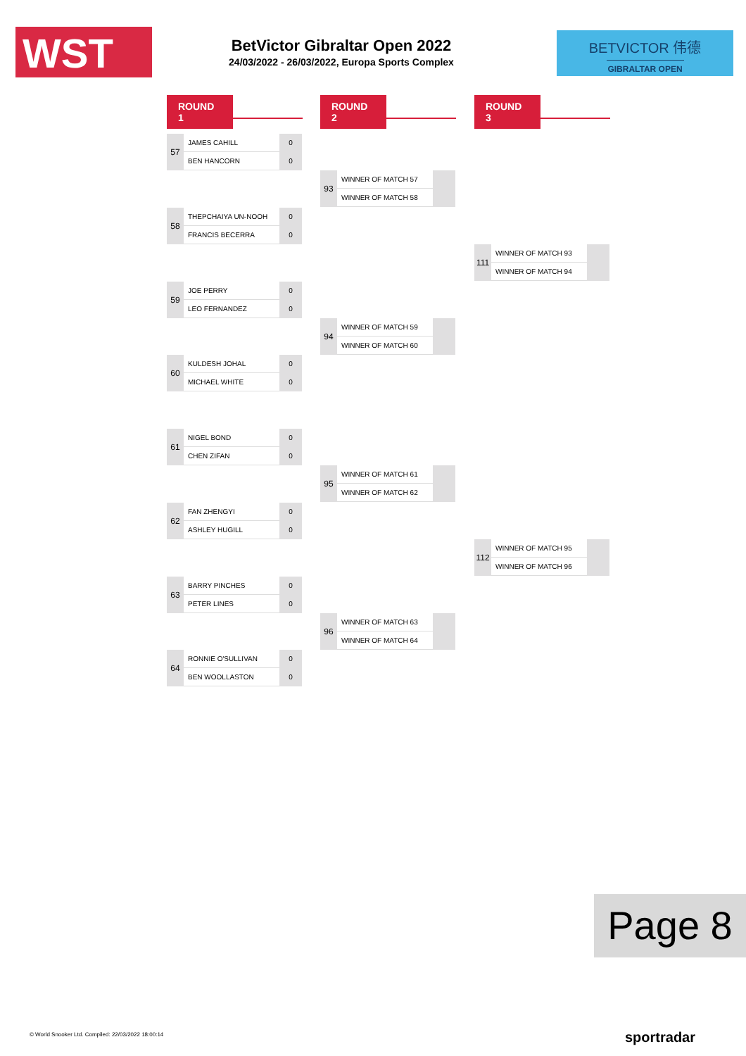WST
BetVictor Gibraltar Open 2022
24/03/2022 - 26/03/2022, Europa Sports Complex
BETVICTOR 伟德
GIBRALTAR OPEN
ROUND 1 ROUND 2 ROUND 3
| 57 | JAMES CAHILL | 0 |
| | BEN HANCORN | 0 |
| 58 | THEPCHAIYA UN-NOOH | 0 |
| | FRANCIS BECERRA | 0 |
| 59 | JOE PERRY | 0 |
| | LEO FERNANDEZ | 0 |
| 60 | KULDESH JOHAL | 0 |
| | MICHAEL WHITE | 0 |
| 61 | NIGEL BOND | 0 |
| | CHEN ZIFAN | 0 |
| 62 | FAN ZHENGYI | 0 |
| | ASHLEY HUGILL | 0 |
| 63 | BARRY PINCHES | 0 |
| | PETER LINES | 0 |
| 64 | RONNIE O'SULLIVAN | 0 |
| | BEN WOOLLASTON | 0 |
| 93 | WINNER OF MATCH 57 | |
| | WINNER OF MATCH 58 | |
| 94 | WINNER OF MATCH 59 | |
| | WINNER OF MATCH 60 | |
| 95 | WINNER OF MATCH 61 | |
| | WINNER OF MATCH 62 | |
| 96 | WINNER OF MATCH 63 | |
| | WINNER OF MATCH 64 | |
| 111 | WINNER OF MATCH 93 | |
| | WINNER OF MATCH 94 | |
| 112 | WINNER OF MATCH 95 | |
| | WINNER OF MATCH 96 | |
Page 8
© World Snooker Ltd. Compiled: 22/03/2022 18:00:14
sportradar